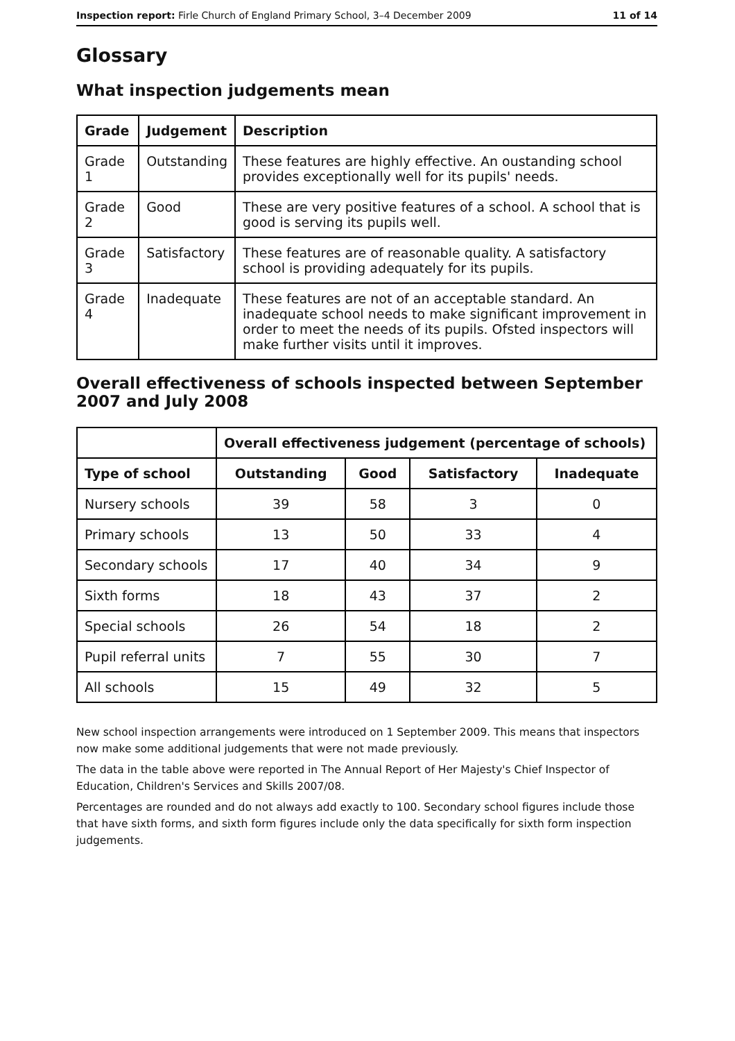Inspection report: Firle Church of England Primary School, 3–4 December 2009 11 of 14
Glossary
What inspection judgements mean
| Grade | Judgement | Description |
| --- | --- | --- |
| Grade 1 | Outstanding | These features are highly effective. An oustanding school provides exceptionally well for its pupils' needs. |
| Grade 2 | Good | These are very positive features of a school. A school that is good is serving its pupils well. |
| Grade 3 | Satisfactory | These features are of reasonable quality. A satisfactory school is providing adequately for its pupils. |
| Grade 4 | Inadequate | These features are not of an acceptable standard. An inadequate school needs to make significant improvement in order to meet the needs of its pupils. Ofsted inspectors will make further visits until it improves. |
Overall effectiveness of schools inspected between September 2007 and July 2008
| | Overall effectiveness judgement (percentage of schools) | | | |
| Type of school | Outstanding | Good | Satisfactory | Inadequate |
| Nursery schools | 39 | 58 | 3 | 0 |
| Primary schools | 13 | 50 | 33 | 4 |
| Secondary schools | 17 | 40 | 34 | 9 |
| Sixth forms | 18 | 43 | 37 | 2 |
| Special schools | 26 | 54 | 18 | 2 |
| Pupil referral units | 7 | 55 | 30 | 7 |
| All schools | 15 | 49 | 32 | 5 |
New school inspection arrangements were introduced on 1 September 2009. This means that inspectors now make some additional judgements that were not made previously.
The data in the table above were reported in The Annual Report of Her Majesty's Chief Inspector of Education, Children's Services and Skills 2007/08.
Percentages are rounded and do not always add exactly to 100. Secondary school figures include those that have sixth forms, and sixth form figures include only the data specifically for sixth form inspection judgements.